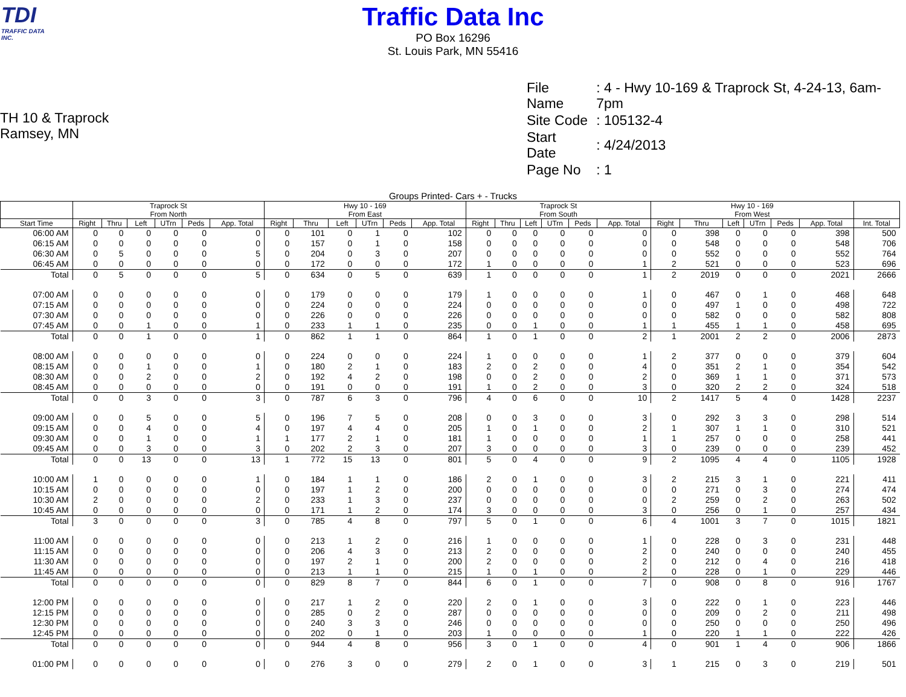TDI
TRAFFIC DATA INC.
Traffic Data Inc
PO Box 16296
St. Louis Park, MN 55416
TH 10 & Traprock
Ramsey, MN
| File Name | : 4 - Hwy 10-169 & Traprock St, 4-24-13, 6am-7pm |
| Site Code | : 105132-4 |
| Start Date | : 4/24/2013 |
| Page No | : 1 |
Groups Printed- Cars + - Trucks
| | Traprock St From North | | | | | | Hwy 10 - 169 From East | | | | | | Traprock St From South | | | | | | Hwy 10 - 169 From West | | | | | | |
| --- | --- | --- | --- | --- | --- | --- | --- | --- | --- | --- | --- | --- | --- | --- | --- | --- | --- | --- | --- | --- | --- | --- | --- | --- | --- |
| Start Time | Right | Thru | Left | UTrn | Peds | App. Total | Right | Thru | Left | UTrn | Peds | App. Total | Right | Thru | Left | UTrn | Peds | App. Total | Right | Thru | Left | UTrn | Peds | App. Total | Int. Total |
| 06:00 AM | 0 | 0 | 0 | 0 | 0 | 0 | 0 | 101 | 0 | 1 | 0 | 102 | 0 | 0 | 0 | 0 | 0 | 0 | 0 | 398 | 0 | 0 | 0 | 398 | 500 |
| 06:15 AM | 0 | 0 | 0 | 0 | 0 | 0 | 0 | 157 | 0 | 1 | 0 | 158 | 0 | 0 | 0 | 0 | 0 | 0 | 0 | 548 | 0 | 0 | 0 | 548 | 706 |
| 06:30 AM | 0 | 5 | 0 | 0 | 0 | 5 | 0 | 204 | 0 | 3 | 0 | 207 | 0 | 0 | 0 | 0 | 0 | 0 | 0 | 552 | 0 | 0 | 0 | 552 | 764 |
| 06:45 AM | 0 | 0 | 0 | 0 | 0 | 0 | 0 | 172 | 0 | 0 | 0 | 172 | 1 | 0 | 0 | 0 | 0 | 1 | 2 | 521 | 0 | 0 | 0 | 523 | 696 |
| Total | 0 | 5 | 0 | 0 | 0 | 5 | 0 | 634 | 0 | 5 | 0 | 639 | 1 | 0 | 0 | 0 | 0 | 1 | 2 | 2019 | 0 | 0 | 0 | 2021 | 2666 |
| 07:00 AM | 0 | 0 | 0 | 0 | 0 | 0 | 0 | 179 | 0 | 0 | 0 | 179 | 1 | 0 | 0 | 0 | 0 | 1 | 0 | 467 | 0 | 1 | 0 | 468 | 648 |
| 07:15 AM | 0 | 0 | 0 | 0 | 0 | 0 | 0 | 224 | 0 | 0 | 0 | 224 | 0 | 0 | 0 | 0 | 0 | 0 | 0 | 497 | 1 | 0 | 0 | 498 | 722 |
| 07:30 AM | 0 | 0 | 0 | 0 | 0 | 0 | 0 | 226 | 0 | 0 | 0 | 226 | 0 | 0 | 0 | 0 | 0 | 0 | 0 | 582 | 0 | 0 | 0 | 582 | 808 |
| 07:45 AM | 0 | 0 | 1 | 0 | 0 | 1 | 0 | 233 | 1 | 1 | 0 | 235 | 0 | 0 | 1 | 0 | 0 | 1 | 1 | 455 | 1 | 1 | 0 | 458 | 695 |
| Total | 0 | 0 | 1 | 0 | 0 | 1 | 0 | 862 | 1 | 1 | 0 | 864 | 1 | 0 | 1 | 0 | 0 | 2 | 1 | 2001 | 2 | 2 | 0 | 2006 | 2873 |
| 08:00 AM | 0 | 0 | 0 | 0 | 0 | 0 | 0 | 224 | 0 | 0 | 0 | 224 | 1 | 0 | 0 | 0 | 0 | 1 | 2 | 377 | 0 | 0 | 0 | 379 | 604 |
| 08:15 AM | 0 | 0 | 1 | 0 | 0 | 1 | 0 | 180 | 2 | 1 | 0 | 183 | 2 | 0 | 2 | 0 | 0 | 4 | 0 | 351 | 2 | 1 | 0 | 354 | 542 |
| 08:30 AM | 0 | 0 | 2 | 0 | 0 | 2 | 0 | 192 | 4 | 2 | 0 | 198 | 0 | 0 | 2 | 0 | 0 | 2 | 0 | 369 | 1 | 1 | 0 | 371 | 573 |
| 08:45 AM | 0 | 0 | 0 | 0 | 0 | 0 | 0 | 191 | 0 | 0 | 0 | 191 | 1 | 0 | 2 | 0 | 0 | 3 | 0 | 320 | 2 | 2 | 0 | 324 | 518 |
| Total | 0 | 0 | 3 | 0 | 0 | 3 | 0 | 787 | 6 | 3 | 0 | 796 | 4 | 0 | 6 | 0 | 0 | 10 | 2 | 1417 | 5 | 4 | 0 | 1428 | 2237 |
| 09:00 AM | 0 | 0 | 5 | 0 | 0 | 5 | 0 | 196 | 7 | 5 | 0 | 208 | 0 | 0 | 3 | 0 | 0 | 3 | 0 | 292 | 3 | 3 | 0 | 298 | 514 |
| 09:15 AM | 0 | 0 | 4 | 0 | 0 | 4 | 0 | 197 | 4 | 4 | 0 | 205 | 1 | 0 | 1 | 0 | 0 | 2 | 1 | 307 | 1 | 1 | 0 | 310 | 521 |
| 09:30 AM | 0 | 0 | 1 | 0 | 0 | 1 | 1 | 177 | 2 | 1 | 0 | 181 | 1 | 0 | 0 | 0 | 0 | 1 | 1 | 257 | 0 | 0 | 0 | 258 | 441 |
| 09:45 AM | 0 | 0 | 3 | 0 | 0 | 3 | 0 | 202 | 2 | 3 | 0 | 207 | 3 | 0 | 0 | 0 | 0 | 3 | 0 | 239 | 0 | 0 | 0 | 239 | 452 |
| Total | 0 | 0 | 13 | 0 | 0 | 13 | 1 | 772 | 15 | 13 | 0 | 801 | 5 | 0 | 4 | 0 | 0 | 9 | 2 | 1095 | 4 | 4 | 0 | 1105 | 1928 |
| 10:00 AM | 1 | 0 | 0 | 0 | 0 | 1 | 0 | 184 | 1 | 1 | 0 | 186 | 2 | 0 | 1 | 0 | 0 | 3 | 2 | 215 | 3 | 1 | 0 | 221 | 411 |
| 10:15 AM | 0 | 0 | 0 | 0 | 0 | 0 | 0 | 197 | 1 | 2 | 0 | 200 | 0 | 0 | 0 | 0 | 0 | 0 | 0 | 271 | 0 | 3 | 0 | 274 | 474 |
| 10:30 AM | 2 | 0 | 0 | 0 | 0 | 2 | 0 | 233 | 1 | 3 | 0 | 237 | 0 | 0 | 0 | 0 | 0 | 0 | 2 | 259 | 0 | 2 | 0 | 263 | 502 |
| 10:45 AM | 0 | 0 | 0 | 0 | 0 | 0 | 0 | 171 | 1 | 2 | 0 | 174 | 3 | 0 | 0 | 0 | 0 | 3 | 0 | 256 | 0 | 1 | 0 | 257 | 434 |
| Total | 3 | 0 | 0 | 0 | 0 | 3 | 0 | 785 | 4 | 8 | 0 | 797 | 5 | 0 | 1 | 0 | 0 | 6 | 4 | 1001 | 3 | 7 | 0 | 1015 | 1821 |
| 11:00 AM | 0 | 0 | 0 | 0 | 0 | 0 | 0 | 213 | 1 | 2 | 0 | 216 | 1 | 0 | 0 | 0 | 0 | 1 | 0 | 228 | 0 | 3 | 0 | 231 | 448 |
| 11:15 AM | 0 | 0 | 0 | 0 | 0 | 0 | 0 | 206 | 4 | 3 | 0 | 213 | 2 | 0 | 0 | 0 | 0 | 2 | 0 | 240 | 0 | 0 | 0 | 240 | 455 |
| 11:30 AM | 0 | 0 | 0 | 0 | 0 | 0 | 0 | 197 | 2 | 1 | 0 | 200 | 2 | 0 | 0 | 0 | 0 | 2 | 0 | 212 | 0 | 4 | 0 | 216 | 418 |
| 11:45 AM | 0 | 0 | 0 | 0 | 0 | 0 | 0 | 213 | 1 | 1 | 0 | 215 | 1 | 0 | 1 | 0 | 0 | 2 | 0 | 228 | 0 | 1 | 0 | 229 | 446 |
| Total | 0 | 0 | 0 | 0 | 0 | 0 | 0 | 829 | 8 | 7 | 0 | 844 | 6 | 0 | 1 | 0 | 0 | 7 | 0 | 908 | 0 | 8 | 0 | 916 | 1767 |
| 12:00 PM | 0 | 0 | 0 | 0 | 0 | 0 | 0 | 217 | 1 | 2 | 0 | 220 | 2 | 0 | 1 | 0 | 0 | 3 | 0 | 222 | 0 | 1 | 0 | 223 | 446 |
| 12:15 PM | 0 | 0 | 0 | 0 | 0 | 0 | 0 | 285 | 0 | 2 | 0 | 287 | 0 | 0 | 0 | 0 | 0 | 0 | 0 | 209 | 0 | 2 | 0 | 211 | 498 |
| 12:30 PM | 0 | 0 | 0 | 0 | 0 | 0 | 0 | 240 | 3 | 3 | 0 | 246 | 0 | 0 | 0 | 0 | 0 | 0 | 0 | 250 | 0 | 0 | 0 | 250 | 496 |
| 12:45 PM | 0 | 0 | 0 | 0 | 0 | 0 | 0 | 202 | 0 | 1 | 0 | 203 | 1 | 0 | 0 | 0 | 0 | 1 | 0 | 220 | 1 | 1 | 0 | 222 | 426 |
| Total | 0 | 0 | 0 | 0 | 0 | 0 | 0 | 944 | 4 | 8 | 0 | 956 | 3 | 0 | 1 | 0 | 0 | 4 | 0 | 901 | 1 | 4 | 0 | 906 | 1866 |
| 01:00 PM | 0 | 0 | 0 | 0 | 0 | 0 | 0 | 276 | 3 | 0 | 0 | 279 | 2 | 0 | 1 | 0 | 0 | 3 | 1 | 215 | 0 | 3 | 0 | 219 | 501 |